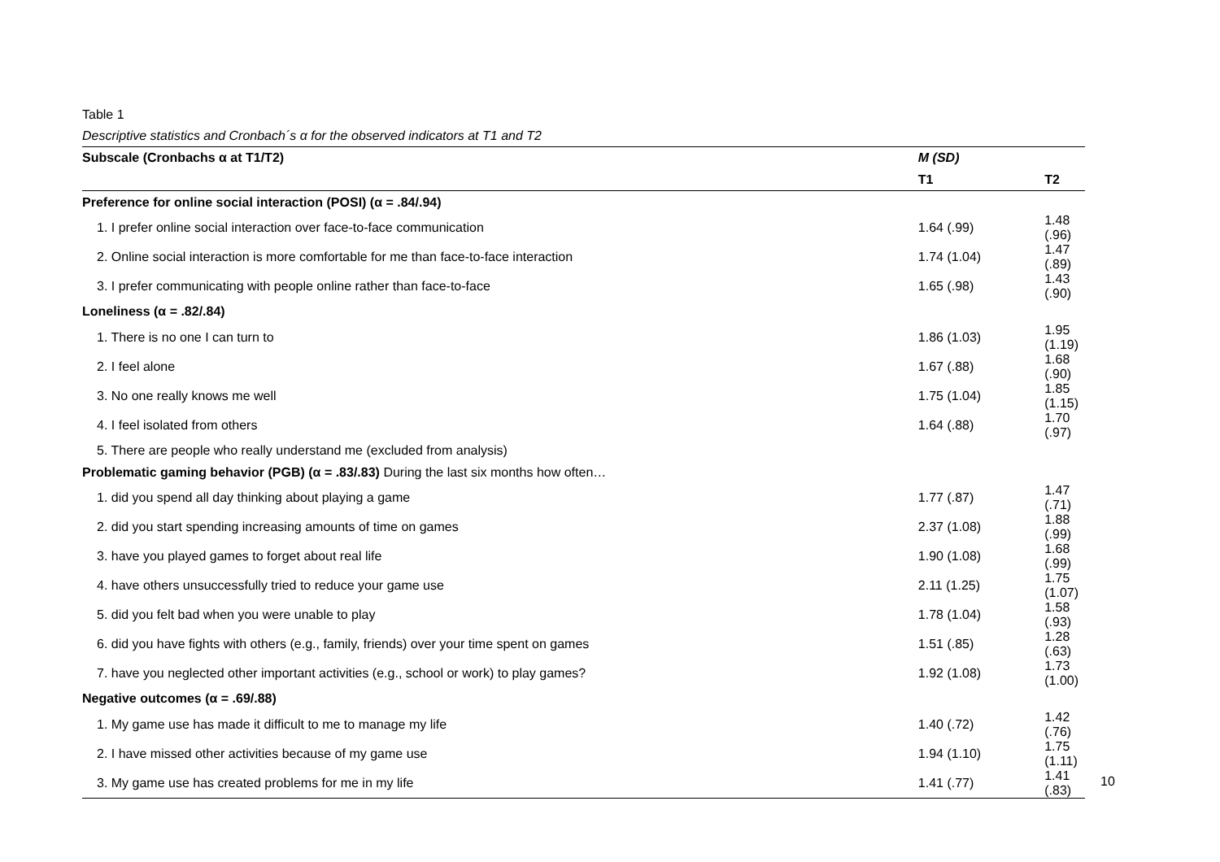Table 1
Descriptive statistics and Cronbach´s α for the observed indicators at T1 and T2
| Subscale (Cronbachs α at T1/T2) | M (SD) | |
| --- | --- | --- |
| | T1 | T2 |
| Preference for online social interaction (POSI) (α = .84/.94) | | |
| 1. I prefer online social interaction over face-to-face communication | 1.64 (.99) | 1.48 (.96) |
| 2. Online social interaction is more comfortable for me than face-to-face interaction | 1.74 (1.04) | 1.47 (.89) |
| 3. I prefer communicating with people online rather than face-to-face | 1.65 (.98) | 1.43 (.90) |
| Loneliness (α = .82/.84) | | |
| 1. There is no one I can turn to | 1.86 (1.03) | 1.95 (1.19) |
| 2. I feel alone | 1.67 (.88) | 1.68 (.90) |
| 3. No one really knows me well | 1.75 (1.04) | 1.85 (1.15) |
| 4. I feel isolated from others | 1.64 (.88) | 1.70 (.97) |
| 5. There are people who really understand me (excluded from analysis) | | |
| Problematic gaming behavior (PGB) (α = .83/.83) During the last six months how often… | | |
| 1. did you spend all day thinking about playing a game | 1.77 (.87) | 1.47 (.71) |
| 2. did you start spending increasing amounts of time on games | 2.37 (1.08) | 1.88 (.99) |
| 3. have you played games to forget about real life | 1.90 (1.08) | 1.68 (.99) |
| 4. have others unsuccessfully tried to reduce your game use | 2.11 (1.25) | 1.75 (1.07) |
| 5. did you felt bad when you were unable to play | 1.78 (1.04) | 1.58 (.93) |
| 6. did you have fights with others (e.g., family, friends) over your time spent on games | 1.51 (.85) | 1.28 (.63) |
| 7. have you neglected other important activities (e.g., school or work) to play games? | 1.92 (1.08) | 1.73 (1.00) |
| Negative outcomes (α = .69/.88) | | |
| 1. My game use has made it difficult to me to manage my life | 1.40 (.72) | 1.42 (.76) |
| 2. I have missed other activities because of my game use | 1.94 (1.10) | 1.75 (1.11) |
| 3. My game use has created problems for me in my life | 1.41 (.77) | 1.41 (.83) |
10